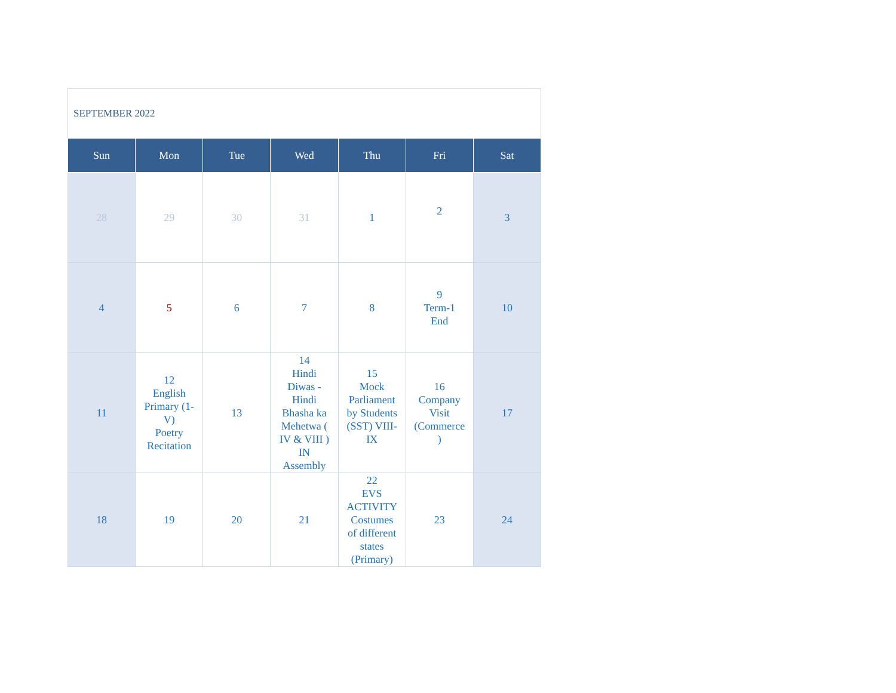SEPTEMBER 2022
| Sun | Mon | Tue | Wed | Thu | Fri | Sat |
| --- | --- | --- | --- | --- | --- | --- |
| 28 | 29 | 30 | 31 | 1 | 2 | 3 |
| 4 | 5 | 6 | 7 | 8 | 9 Term-1 End | 10 |
| 11 | 12 English Primary (1- V) Poetry Recitation | 13 | 14 Hindi Diwas - Hindi Bhasha ka Mehetwa ( IV & VIII ) IN Assembly | 15 Mock Parliament by Students (SST) VIII- IX | 16 Company Visit (Commerce ) | 17 |
| 18 | 19 | 20 | 21 | 22 EVS ACTIVITY Costumes of different states (Primary) | 23 | 24 |